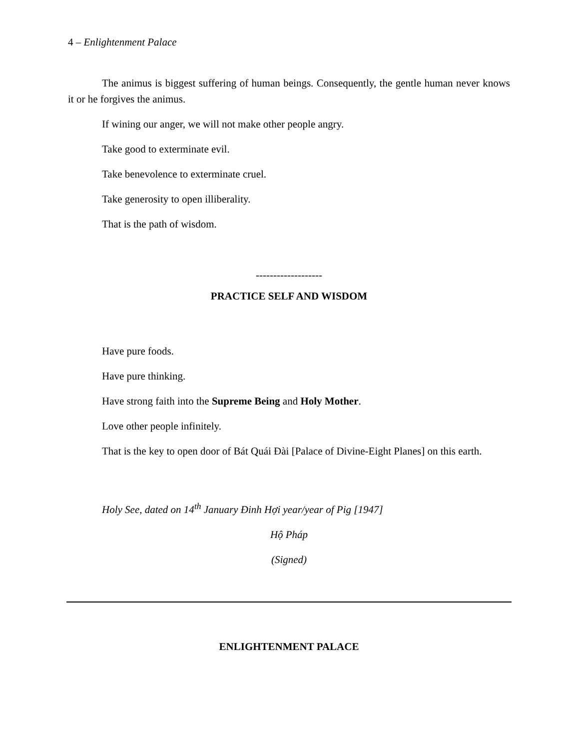4 – Enlightenment Palace
The animus is biggest suffering of human beings. Consequently, the gentle human never knows it or he forgives the animus.
If wining our anger, we will not make other people angry.
Take good to exterminate evil.
Take benevolence to exterminate cruel.
Take generosity to open illiberality.
That is the path of wisdom.
-------------------
PRACTICE SELF AND WISDOM
Have pure foods.
Have pure thinking.
Have strong faith into the Supreme Being and Holy Mother.
Love other people infinitely.
That is the key to open door of Bát Quái Đài [Palace of Divine-Eight Planes] on this earth.
Holy See, dated on 14<sup>th</sup> January Đinh Hợi year/year of Pig [1947]
Hộ Pháp
(Signed)
ENLIGHTENMENT PALACE